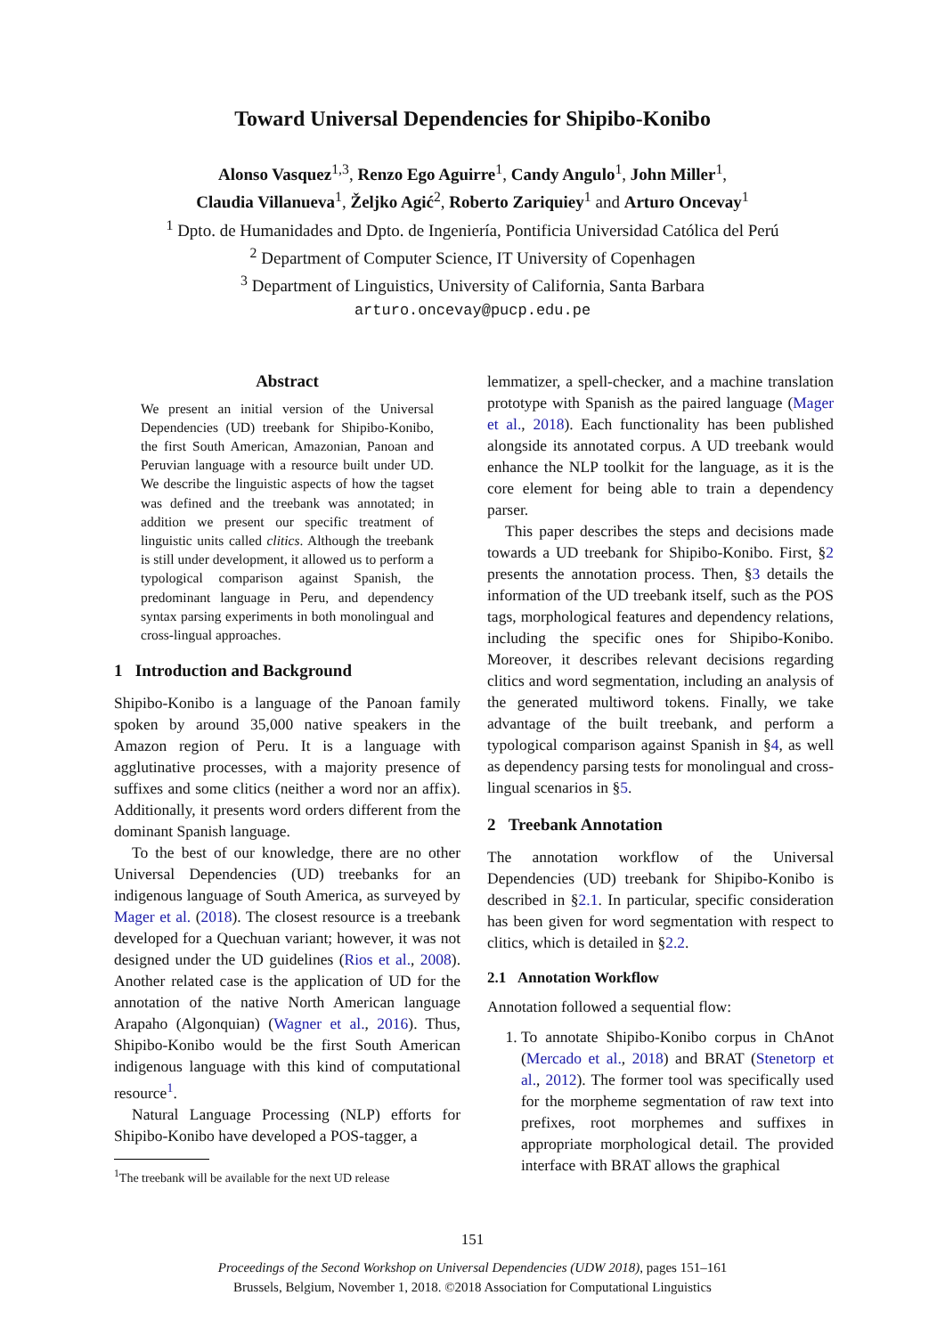Toward Universal Dependencies for Shipibo-Konibo
Alonso Vasquez<sup>1,3</sup>, Renzo Ego Aguirre<sup>1</sup>, Candy Angulo<sup>1</sup>, John Miller<sup>1</sup>,
Claudia Villanueva<sup>1</sup>, Željko Agić<sup>2</sup>, Roberto Zariquiey<sup>1</sup> and Arturo Oncevay<sup>1</sup>
<sup>1</sup> Dpto. de Humanidades and Dpto. de Ingeniería, Pontificia Universidad Católica del Perú
<sup>2</sup> Department of Computer Science, IT University of Copenhagen
<sup>3</sup> Department of Linguistics, University of California, Santa Barbara
arturo.oncevay@pucp.edu.pe
Abstract
We present an initial version of the Universal Dependencies (UD) treebank for Shipibo-Konibo, the first South American, Amazonian, Panoan and Peruvian language with a resource built under UD. We describe the linguistic aspects of how the tagset was defined and the treebank was annotated; in addition we present our specific treatment of linguistic units called clitics. Although the treebank is still under development, it allowed us to perform a typological comparison against Spanish, the predominant language in Peru, and dependency syntax parsing experiments in both monolingual and cross-lingual approaches.
1 Introduction and Background
Shipibo-Konibo is a language of the Panoan family spoken by around 35,000 native speakers in the Amazon region of Peru. It is a language with agglutinative processes, with a majority presence of suffixes and some clitics (neither a word nor an affix). Additionally, it presents word orders different from the dominant Spanish language.
To the best of our knowledge, there are no other Universal Dependencies (UD) treebanks for an indigenous language of South America, as surveyed by Mager et al. (2018). The closest resource is a treebank developed for a Quechuan variant; however, it was not designed under the UD guidelines (Rios et al., 2008). Another related case is the application of UD for the annotation of the native North American language Arapaho (Algonquian) (Wagner et al., 2016). Thus, Shipibo-Konibo would be the first South American indigenous language with this kind of computational resource<sup>1</sup>.
Natural Language Processing (NLP) efforts for Shipibo-Konibo have developed a POS-tagger, a
<sup>1</sup> The treebank will be available for the next UD release
lemmatizer, a spell-checker, and a machine translation prototype with Spanish as the paired language (Mager et al., 2018). Each functionality has been published alongside its annotated corpus. A UD treebank would enhance the NLP toolkit for the language, as it is the core element for being able to train a dependency parser.
This paper describes the steps and decisions made towards a UD treebank for Shipibo-Konibo. First, §2 presents the annotation process. Then, §3 details the information of the UD treebank itself, such as the POS tags, morphological features and dependency relations, including the specific ones for Shipibo-Konibo. Moreover, it describes relevant decisions regarding clitics and word segmentation, including an analysis of the generated multiword tokens. Finally, we take advantage of the built treebank, and perform a typological comparison against Spanish in §4, as well as dependency parsing tests for monolingual and cross-lingual scenarios in §5.
2 Treebank Annotation
The annotation workflow of the Universal Dependencies (UD) treebank for Shipibo-Konibo is described in §2.1. In particular, specific consideration has been given for word segmentation with respect to clitics, which is detailed in §2.2.
2.1 Annotation Workflow
Annotation followed a sequential flow:
1. To annotate Shipibo-Konibo corpus in ChAnot (Mercado et al., 2018) and BRAT (Stenetorp et al., 2012). The former tool was specifically used for the morpheme segmentation of raw text into prefixes, root morphemes and suffixes in appropriate morphological detail. The provided interface with BRAT allows the graphical
151
Proceedings of the Second Workshop on Universal Dependencies (UDW 2018), pages 151–161
Brussels, Belgium, November 1, 2018. ©2018 Association for Computational Linguistics